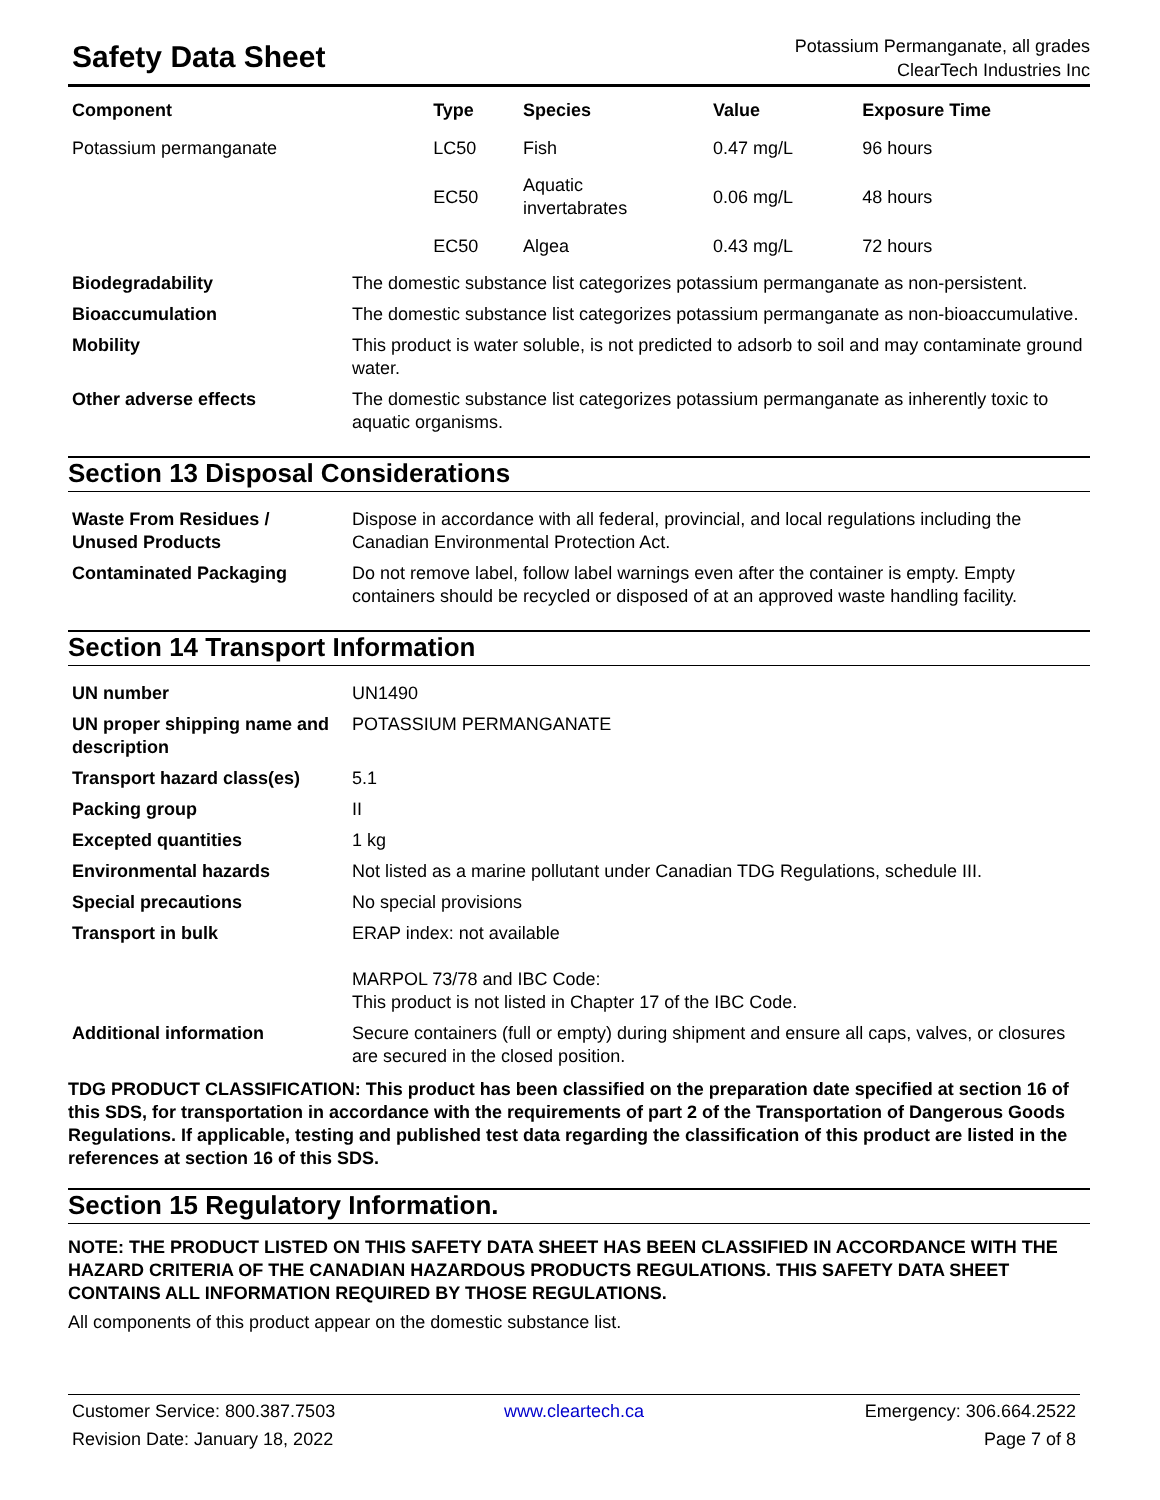Safety Data Sheet
Potassium Permanganate, all grades
ClearTech Industries Inc
| Component | Type | Species | Value | Exposure Time |
| --- | --- | --- | --- | --- |
| Potassium permanganate | LC50 | Fish | 0.47 mg/L | 96 hours |
| | EC50 | Aquatic invertabrates | 0.06 mg/L | 48 hours |
| | EC50 | Algea | 0.43 mg/L | 72 hours |
| Biodegradability | The domestic substance list categorizes potassium permanganate as non-persistent. |
| Bioaccumulation | The domestic substance list categorizes potassium permanganate as non-bioaccumulative. |
| Mobility | This product is water soluble, is not predicted to adsorb to soil and may contaminate ground water. |
| Other adverse effects | The domestic substance list categorizes potassium permanganate as inherently toxic to aquatic organisms. |
Section 13 Disposal Considerations
| Waste From Residues / Unused Products | Dispose in accordance with all federal, provincial, and local regulations including the Canadian Environmental Protection Act. |
| Contaminated Packaging | Do not remove label, follow label warnings even after the container is empty. Empty containers should be recycled or disposed of at an approved waste handling facility. |
Section 14 Transport Information
| UN number | UN1490 |
| UN proper shipping name and description | POTASSIUM PERMANGANATE |
| Transport hazard class(es) | 5.1 |
| Packing group | II |
| Excepted quantities | 1 kg |
| Environmental hazards | Not listed as a marine pollutant under Canadian TDG Regulations, schedule III. |
| Special precautions | No special provisions |
| Transport in bulk | ERAP index: not available MARPOL 73/78 and IBC Code: This product is not listed in Chapter 17 of the IBC Code. |
| Additional information | Secure containers (full or empty) during shipment and ensure all caps, valves, or closures are secured in the closed position. |
TDG PRODUCT CLASSIFICATION: This product has been classified on the preparation date specified at section 16 of this SDS, for transportation in accordance with the requirements of part 2 of the Transportation of Dangerous Goods Regulations. If applicable, testing and published test data regarding the classification of this product are listed in the references at section 16 of this SDS.
Section 15 Regulatory Information.
NOTE: THE PRODUCT LISTED ON THIS SAFETY DATA SHEET HAS BEEN CLASSIFIED IN ACCORDANCE WITH THE HAZARD CRITERIA OF THE CANADIAN HAZARDOUS PRODUCTS REGULATIONS. THIS SAFETY DATA SHEET CONTAINS ALL INFORMATION REQUIRED BY THOSE REGULATIONS.
All components of this product appear on the domestic substance list.
Customer Service: 800.387.7503 www.cleartech.ca Emergency: 306.664.2522 Revision Date: January 18, 2022 Page 7 of 8